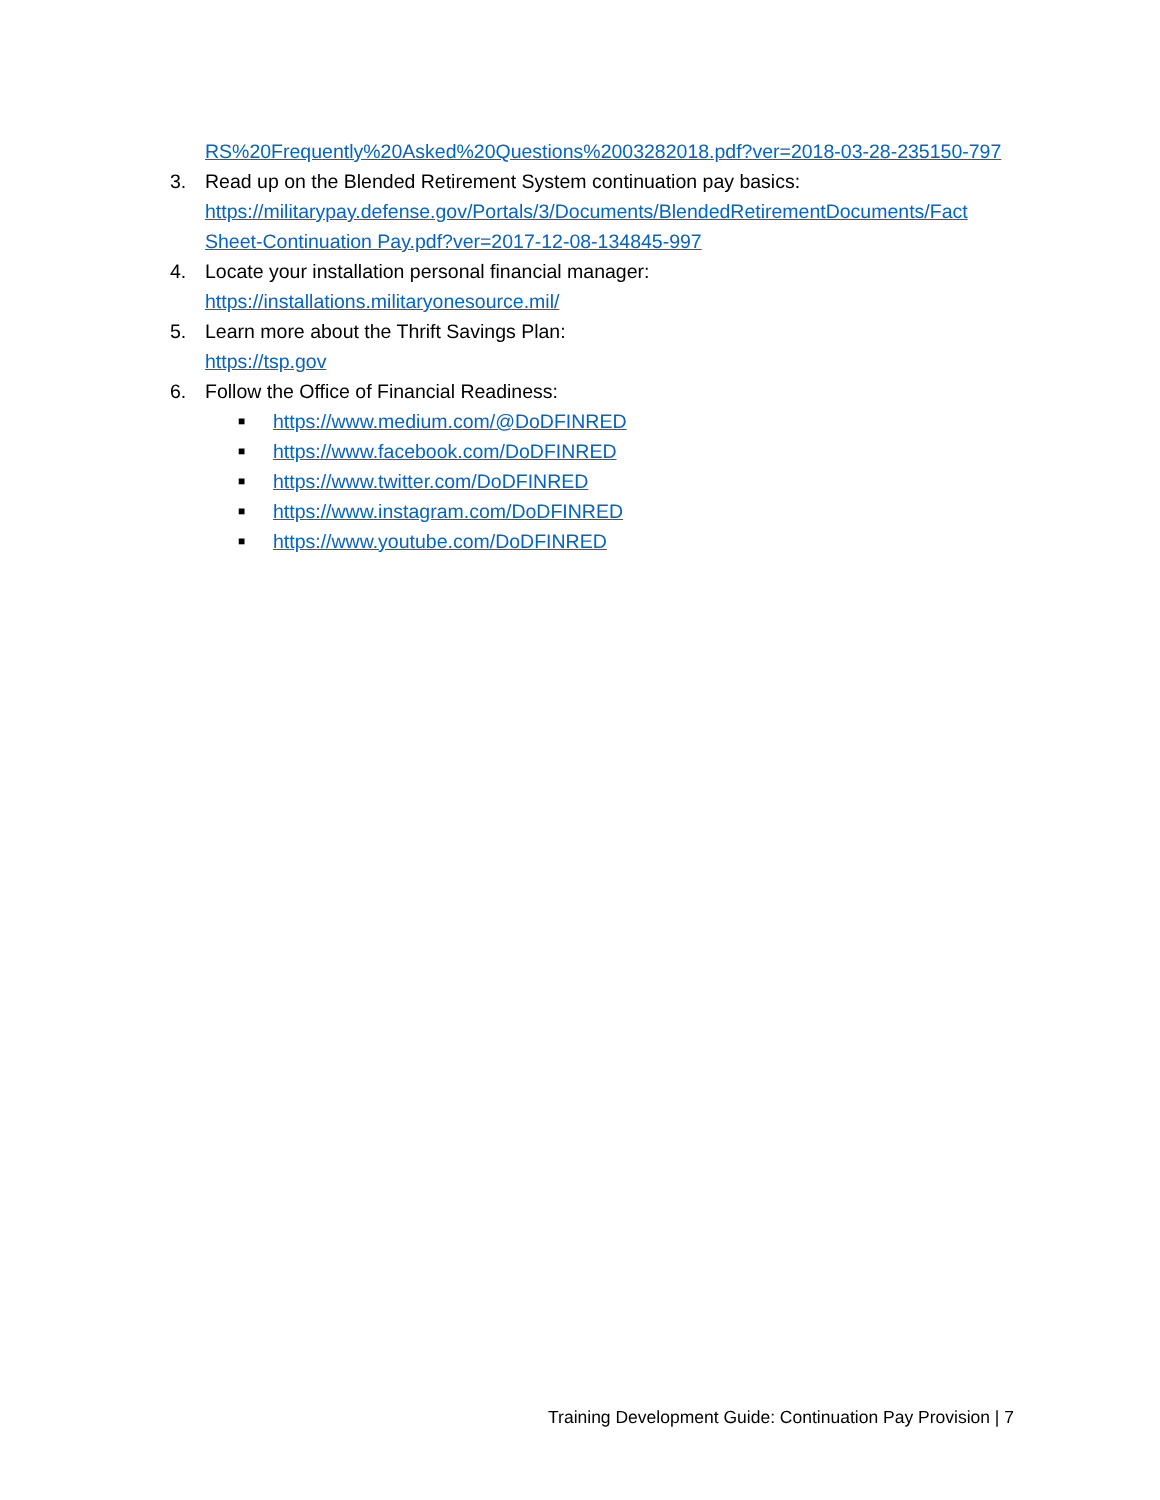RS%20Frequently%20Asked%20Questions%2003282018.pdf?ver=2018-03-28-235150-797
3. Read up on the Blended Retirement System continuation pay basics:
https://militarypay.defense.gov/Portals/3/Documents/BlendedRetirementDocuments/Fact Sheet-Continuation Pay.pdf?ver=2017-12-08-134845-997
4. Locate your installation personal financial manager:
https://installations.militaryonesource.mil/
5. Learn more about the Thrift Savings Plan:
https://tsp.gov
6. Follow the Office of Financial Readiness:
■ https://www.medium.com/@DoDFINRED
■ https://www.facebook.com/DoDFINRED
■ https://www.twitter.com/DoDFINRED
■ https://www.instagram.com/DoDFINRED
■ https://www.youtube.com/DoDFINRED
Training Development Guide: Continuation Pay Provision | 7